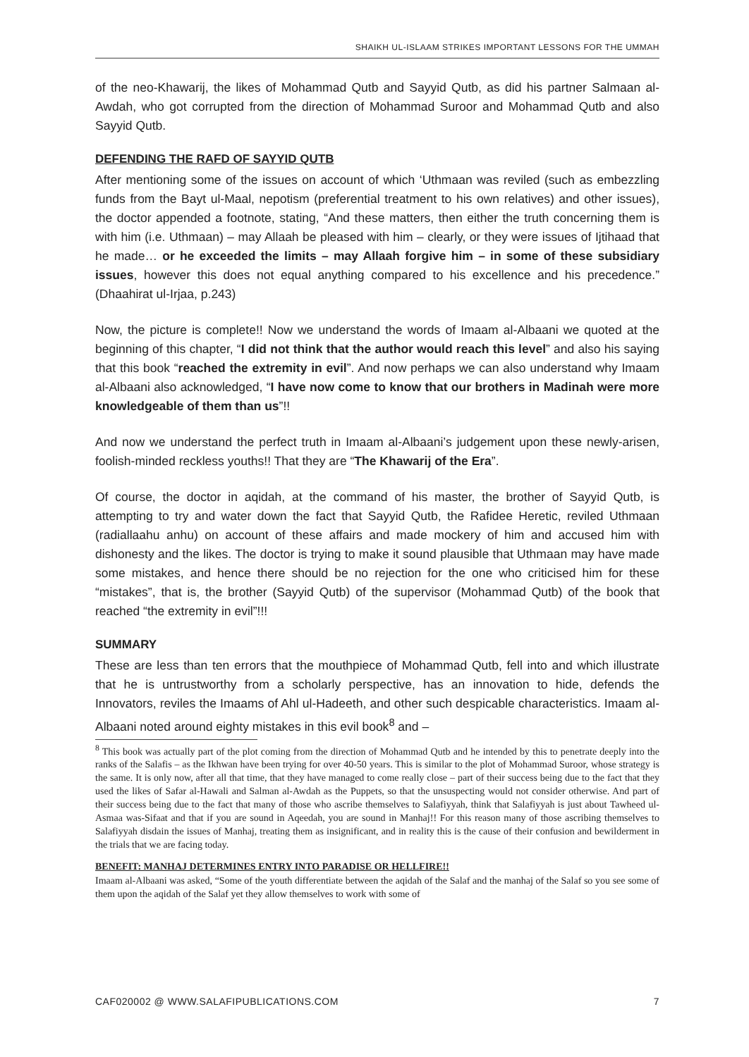SHAIKH UL-ISLAAM STRIKES IMPORTANT LESSONS FOR THE UMMAH
of the neo-Khawarij, the likes of Mohammad Qutb and Sayyid Qutb, as did his partner Salmaan al-Awdah, who got corrupted from the direction of Mohammad Suroor and Mohammad Qutb and also Sayyid Qutb.
DEFENDING THE RAFD OF SAYYID QUTB
After mentioning some of the issues on account of which ‘Uthmaan was reviled (such as embezzling funds from the Bayt ul-Maal, nepotism (preferential treatment to his own relatives) and other issues), the doctor appended a footnote, stating, “And these matters, then either the truth concerning them is with him (i.e. Uthmaan) – may Allaah be pleased with him – clearly, or they were issues of Ijtihaad that he made… or he exceeded the limits – may Allaah forgive him – in some of these subsidiary issues, however this does not equal anything compared to his excellence and his precedence.” (Dhaahirat ul-Irjaa, p.243)
Now, the picture is complete!! Now we understand the words of Imaam al-Albaani we quoted at the beginning of this chapter, “I did not think that the author would reach this level” and also his saying that this book “reached the extremity in evil”. And now perhaps we can also understand why Imaam al-Albaani also acknowledged, “I have now come to know that our brothers in Madinah were more knowledgeable of them than us”!!
And now we understand the perfect truth in Imaam al-Albaani’s judgement upon these newly-arisen, foolish-minded reckless youths!! That they are “The Khawarij of the Era”.
Of course, the doctor in aqidah, at the command of his master, the brother of Sayyid Qutb, is attempting to try and water down the fact that Sayyid Qutb, the Rafidee Heretic, reviled Uthmaan (radiallaahu anhu) on account of these affairs and made mockery of him and accused him with dishonesty and the likes. The doctor is trying to make it sound plausible that Uthmaan may have made some mistakes, and hence there should be no rejection for the one who criticised him for these “mistakes”, that is, the brother (Sayyid Qutb) of the supervisor (Mohammad Qutb) of the book that reached “the extremity in evil”!!!
SUMMARY
These are less than ten errors that the mouthpiece of Mohammad Qutb, fell into and which illustrate that he is untrustworthy from a scholarly perspective, has an innovation to hide, defends the Innovators, reviles the Imaams of Ahl ul-Hadeeth, and other such despicable characteristics. Imaam al-Albaani noted around eighty mistakes in this evil book<sup>8</sup> and –
<sup>8</sup> This book was actually part of the plot coming from the direction of Mohammad Qutb and he intended by this to penetrate deeply into the ranks of the Salafis – as the Ikhwan have been trying for over 40-50 years. This is similar to the plot of Mohammad Suroor, whose strategy is the same. It is only now, after all that time, that they have managed to come really close – part of their success being due to the fact that they used the likes of Safar al-Hawali and Salman al-Awdah as the Puppets, so that the unsuspecting would not consider otherwise. And part of their success being due to the fact that many of those who ascribe themselves to Salafiyyah, think that Salafiyyah is just about Tawheed ul-Asmaa was-Sifaat and that if you are sound in Aqeedah, you are sound in Manhaj!! For this reason many of those ascribing themselves to Salafiyyah disdain the issues of Manhaj, treating them as insignificant, and in reality this is the cause of their confusion and bewilderment in the trials that we are facing today.
BENEFIT: MANHAJ DETERMINES ENTRY INTO PARADISE OR HELLFIRE!!
Imaam al-Albaani was asked, “Some of the youth differentiate between the aqidah of the Salaf and the manhaj of the Salaf so you see some of them upon the aqidah of the Salaf yet they allow themselves to work with some of
CAF020002 @ WWW.SALAFIPUBLICATIONS.COM 7